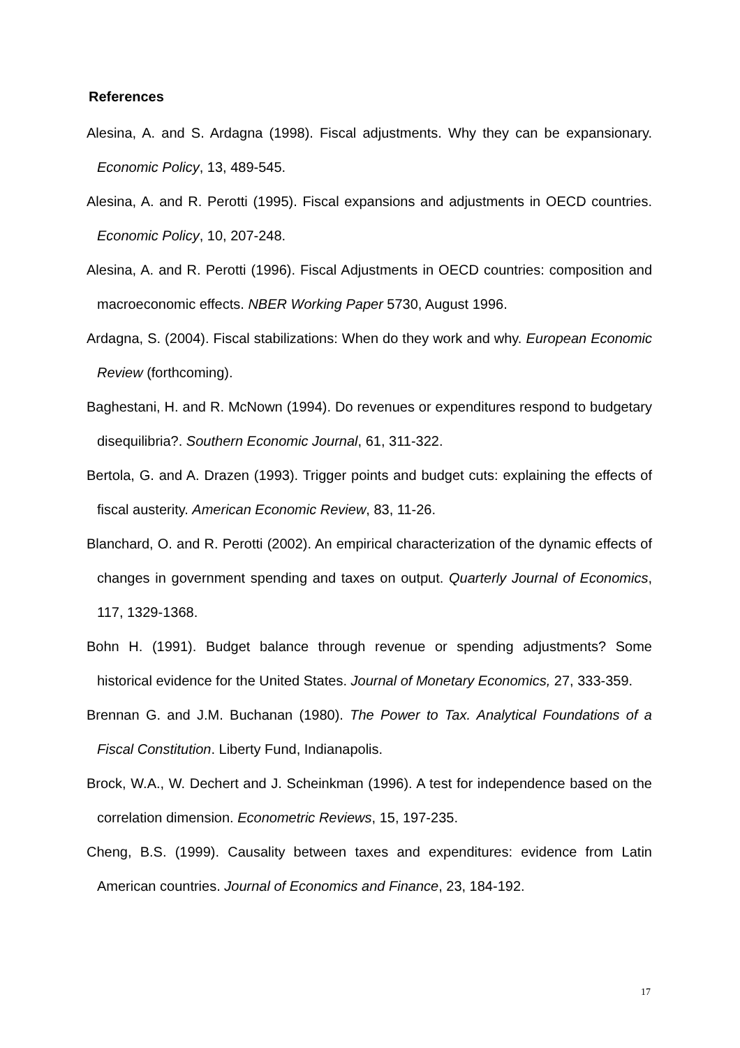References
Alesina, A. and S. Ardagna (1998). Fiscal adjustments. Why they can be expansionary. Economic Policy, 13, 489-545.
Alesina, A. and R. Perotti (1995). Fiscal expansions and adjustments in OECD countries. Economic Policy, 10, 207-248.
Alesina, A. and R. Perotti (1996). Fiscal Adjustments in OECD countries: composition and macroeconomic effects. NBER Working Paper 5730, August 1996.
Ardagna, S. (2004). Fiscal stabilizations: When do they work and why. European Economic Review (forthcoming).
Baghestani, H. and R. McNown (1994). Do revenues or expenditures respond to budgetary disequilibria?. Southern Economic Journal, 61, 311-322.
Bertola, G. and A. Drazen (1993). Trigger points and budget cuts: explaining the effects of fiscal austerity. American Economic Review, 83, 11-26.
Blanchard, O. and R. Perotti (2002). An empirical characterization of the dynamic effects of changes in government spending and taxes on output. Quarterly Journal of Economics, 117, 1329-1368.
Bohn H. (1991). Budget balance through revenue or spending adjustments? Some historical evidence for the United States. Journal of Monetary Economics, 27, 333-359.
Brennan G. and J.M. Buchanan (1980). The Power to Tax. Analytical Foundations of a Fiscal Constitution. Liberty Fund, Indianapolis.
Brock, W.A., W. Dechert and J. Scheinkman (1996). A test for independence based on the correlation dimension. Econometric Reviews, 15, 197-235.
Cheng, B.S. (1999). Causality between taxes and expenditures: evidence from Latin American countries. Journal of Economics and Finance, 23, 184-192.
17